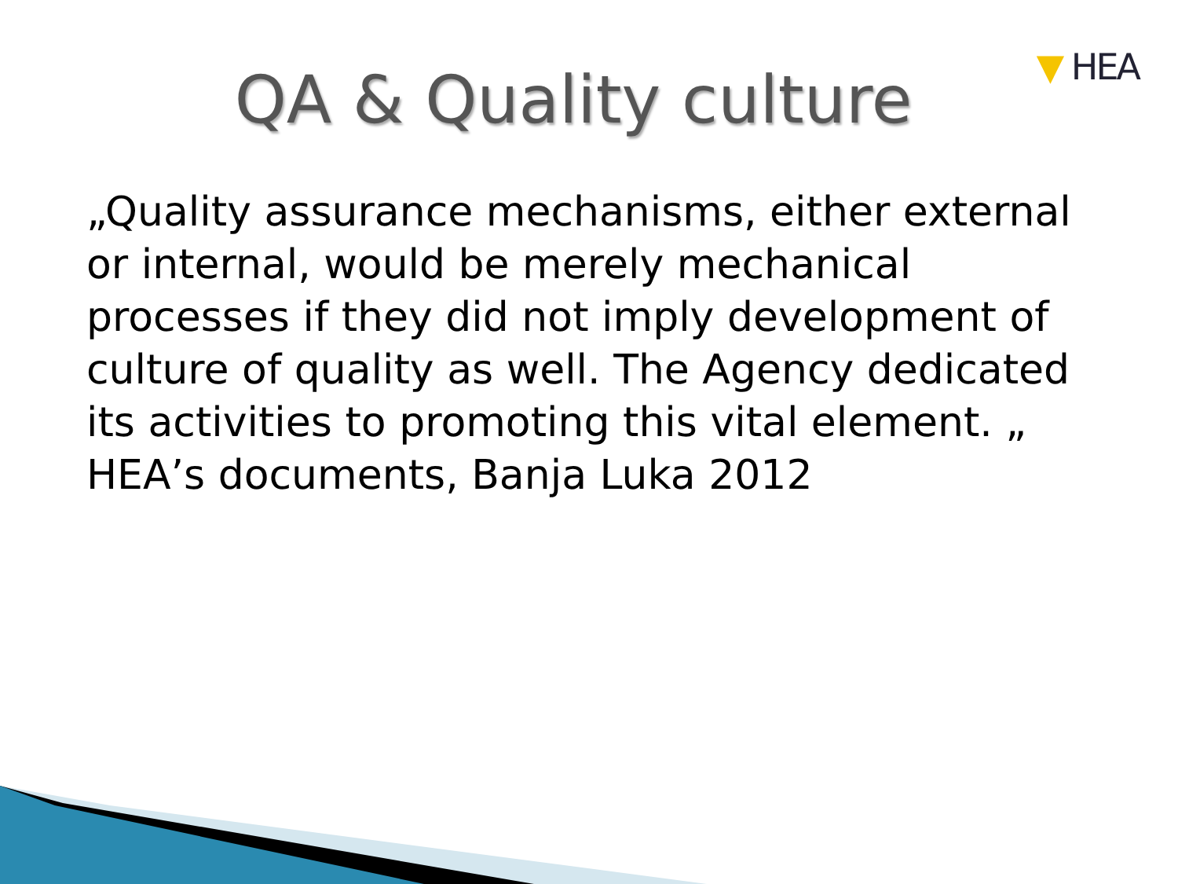▼ HEA
QA & Quality culture
„Quality assurance mechanisms, either external or internal, would be merely mechanical processes if they did not imply development of culture of quality as well. The Agency dedicated its activities to promoting this vital element. „
HEA’s documents, Banja Luka 2012